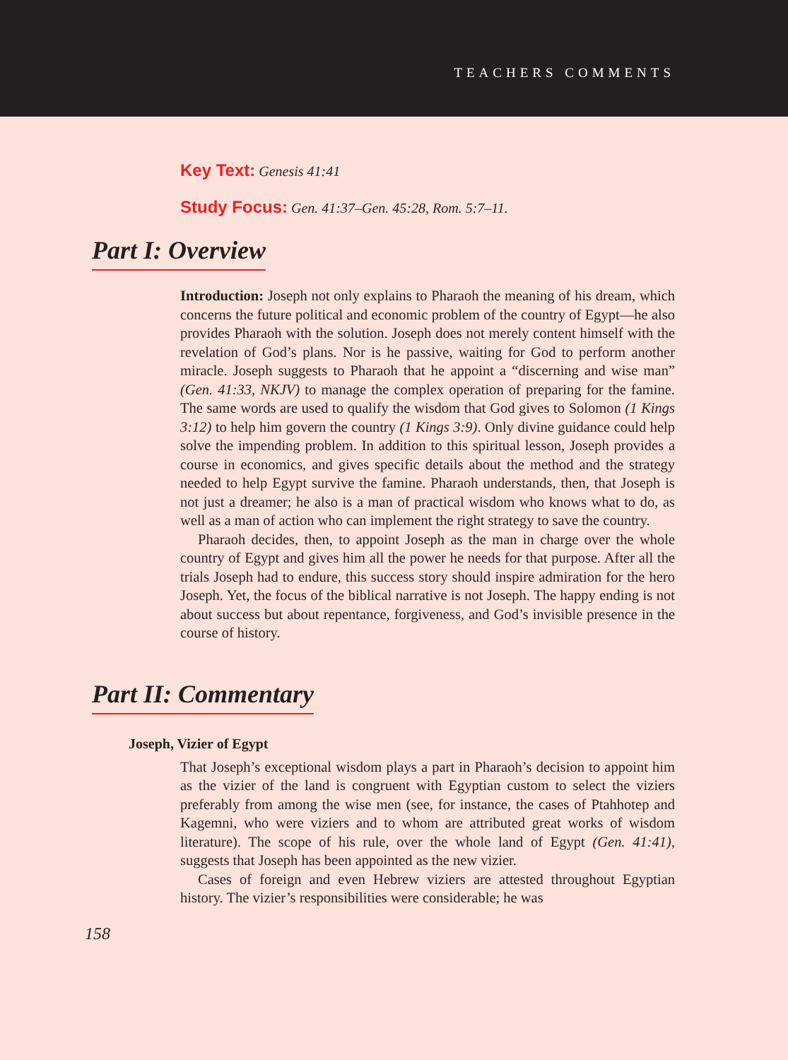TEACHERS COMMENTS
Key Text: Genesis 41:41
Study Focus: Gen. 41:37–Gen. 45:28, Rom. 5:7–11.
Part I: Overview
Introduction: Joseph not only explains to Pharaoh the meaning of his dream, which concerns the future political and economic problem of the country of Egypt—he also provides Pharaoh with the solution. Joseph does not merely content himself with the revelation of God’s plans. Nor is he passive, waiting for God to perform another miracle. Joseph suggests to Pharaoh that he appoint a “discerning and wise man” (Gen. 41:33, NKJV) to manage the complex operation of preparing for the famine. The same words are used to qualify the wisdom that God gives to Solomon (1 Kings 3:12) to help him govern the country (1 Kings 3:9). Only divine guidance could help solve the impending problem. In addition to this spiritual lesson, Joseph provides a course in economics, and gives specific details about the method and the strategy needed to help Egypt survive the famine. Pharaoh understands, then, that Joseph is not just a dreamer; he also is a man of practical wisdom who knows what to do, as well as a man of action who can implement the right strategy to save the country.
Pharaoh decides, then, to appoint Joseph as the man in charge over the whole country of Egypt and gives him all the power he needs for that purpose. After all the trials Joseph had to endure, this success story should inspire admiration for the hero Joseph. Yet, the focus of the biblical narrative is not Joseph. The happy ending is not about success but about repentance, forgiveness, and God’s invisible presence in the course of history.
Part II: Commentary
Joseph, Vizier of Egypt
That Joseph’s exceptional wisdom plays a part in Pharaoh’s decision to appoint him as the vizier of the land is congruent with Egyptian custom to select the viziers preferably from among the wise men (see, for instance, the cases of Ptahhotep and Kagemni, who were viziers and to whom are attributed great works of wisdom literature). The scope of his rule, over the whole land of Egypt (Gen. 41:41), suggests that Joseph has been appointed as the new vizier.
Cases of foreign and even Hebrew viziers are attested throughout Egyptian history. The vizier’s responsibilities were considerable; he was
158